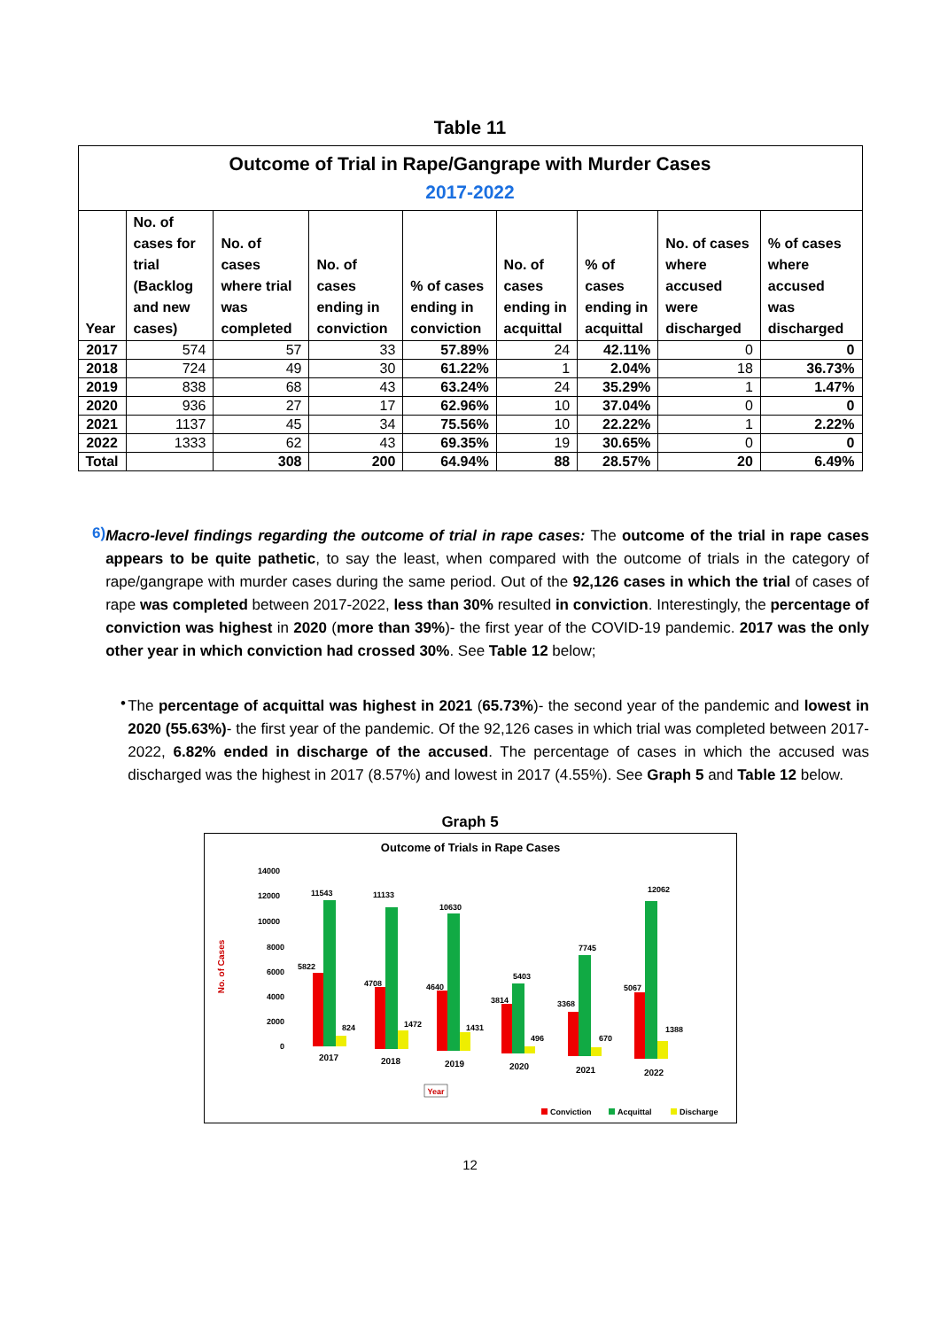Table 11
| Outcome of Trial in Rape/Gangrape with Murder Cases 2017-2022 | | | | | | | | |
| --- | --- | --- | --- | --- | --- | --- | --- | --- |
| Year | No. of cases for trial (Backlog and new cases) | No. of cases where trial was completed | No. of cases ending in conviction | % of cases ending in conviction | No. of cases ending in acquittal | % of cases ending in acquittal | No. of cases where accused were discharged | % of cases where accused was discharged |
| 2017 | 574 | 57 | 33 | 57.89% | 24 | 42.11% | 0 | 0 |
| 2018 | 724 | 49 | 30 | 61.22% | 1 | 2.04% | 18 | 36.73% |
| 2019 | 838 | 68 | 43 | 63.24% | 24 | 35.29% | 1 | 1.47% |
| 2020 | 936 | 27 | 17 | 62.96% | 10 | 37.04% | 0 | 0 |
| 2021 | 1137 | 45 | 34 | 75.56% | 10 | 22.22% | 1 | 2.22% |
| 2022 | 1333 | 62 | 43 | 69.35% | 19 | 30.65% | 0 | 0 |
| Total | | 308 | 200 | 64.94% | 88 | 28.57% | 20 | 6.49% |
6)
Macro-level findings regarding the outcome of trial in rape cases: The outcome of the trial in rape cases appears to be quite pathetic, to say the least, when compared with the outcome of trials in the category of rape/gangrape with murder cases during the same period. Out of the 92,126 cases in which the trial of cases of rape was completed between 2017-2022, less than 30% resulted in conviction. Interestingly, the percentage of conviction was highest in 2020 (more than 39%)- the first year of the COVID-19 pandemic. 2017 was the only other year in which conviction had crossed 30%. See Table 12 below;
•
The percentage of acquittal was highest in 2021 (65.73%)- the second year of the pandemic and lowest in 2020 (55.63%)- the first year of the pandemic. Of the 92,126 cases in which trial was completed between 2017-2022, 6.82% ended in discharge of the accused. The percentage of cases in which the accused was discharged was the highest in 2017 (8.57%) and lowest in 2017 (4.55%). See Graph 5 and Table 12 below.
Graph 5
Outcome of Trials in Rape Cases
14000
12000
10000
8000
6000
4000
2000
0
No. of Cases
5822
11543
824
4708
11133
1472
4640
10630
1431
3814
5403
496
3368
7745
670
5067
12062
1388
2017
2018
2019
2020
2021
2022
Year
Conviction
Acquittal
Discharge
12